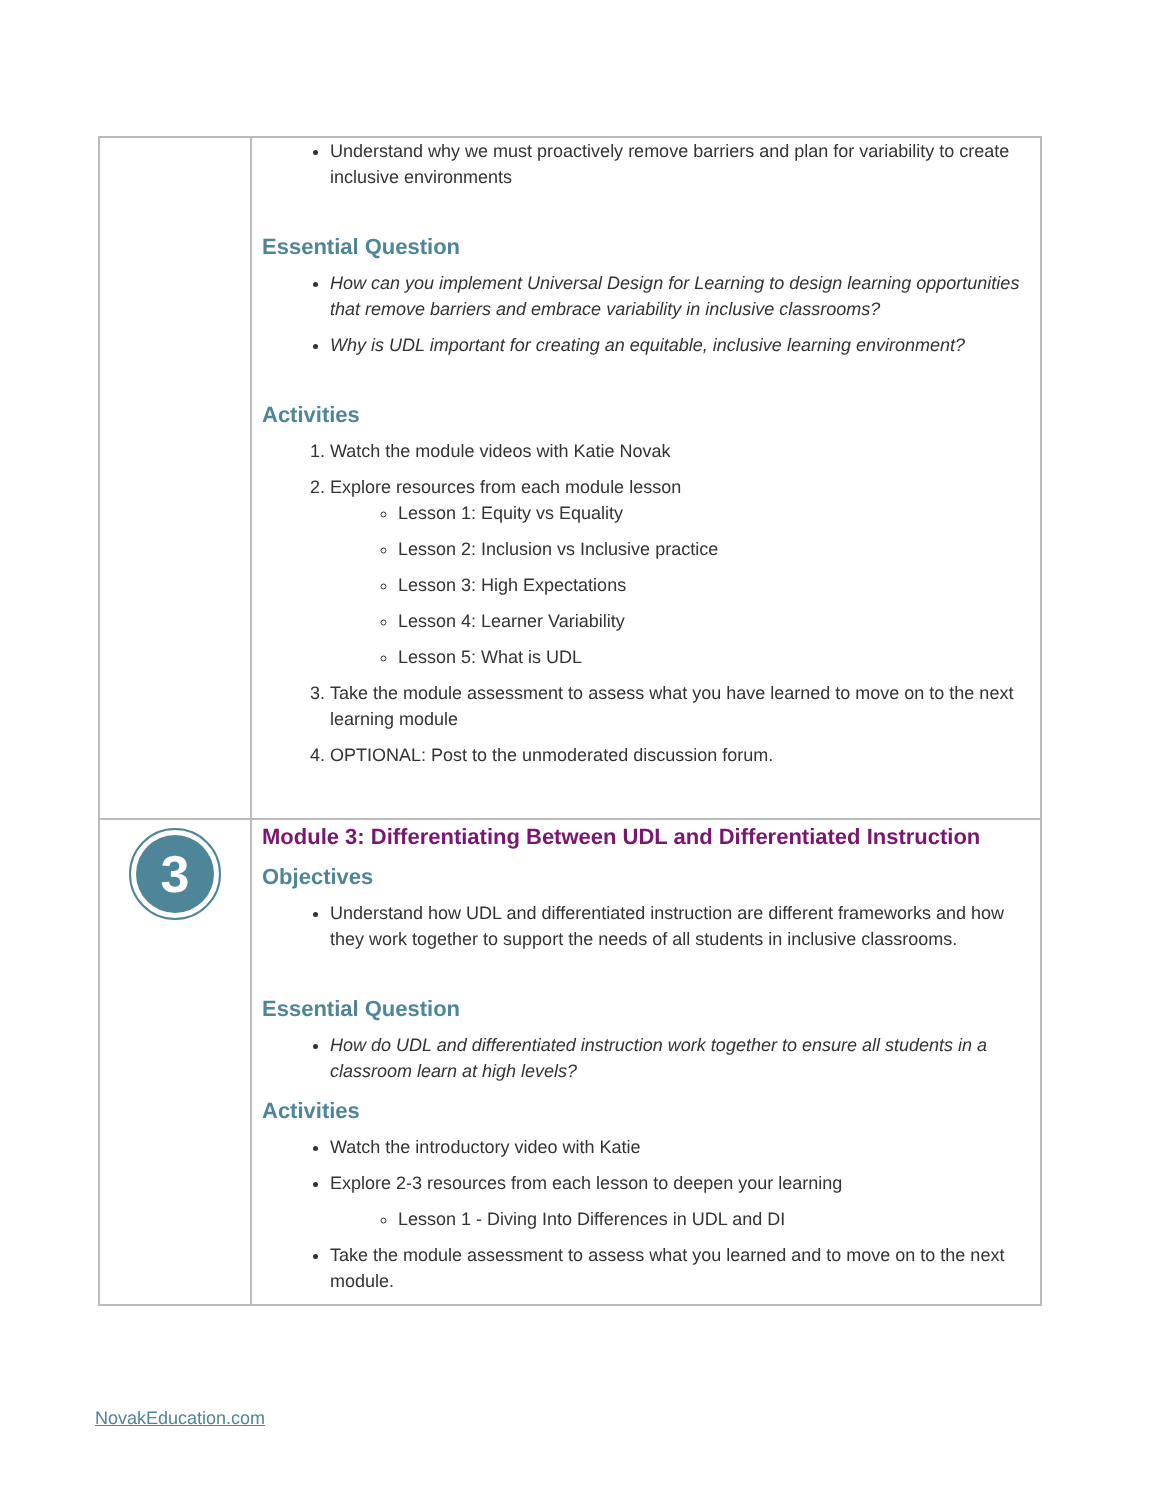| | Understand why we must proactively remove barriers and plan for variability to create inclusive environments Essential Question How can you implement Universal Design for Learning to design learning opportunities that remove barriers and embrace variability in inclusive classrooms? Why is UDL important for creating an equitable, inclusive learning environment? Activities 1. Watch the module videos with Katie Novak 2. Explore resources from each module lesson Lesson 1: Equity vs Equality Lesson 2: Inclusion vs Inclusive practice Lesson 3: High Expectations Lesson 4: Learner Variability Lesson 5: What is UDL 3. Take the module assessment to assess what you have learned to move on to the next learning module 4. OPTIONAL: Post to the unmoderated discussion forum. |
| 3 | Module 3: Differentiating Between UDL and Differentiated Instruction Objectives Understand how UDL and differentiated instruction are different frameworks and how they work together to support the needs of all students in inclusive classrooms. Essential Question How do UDL and differentiated instruction work together to ensure all students in a classroom learn at high levels? Activities Watch the introductory video with Katie Explore 2-3 resources from each lesson to deepen your learning Lesson 1 - Diving Into Differences in UDL and DI Take the module assessment to assess what you learned and to move on to the next module. |
NovakEducation.com